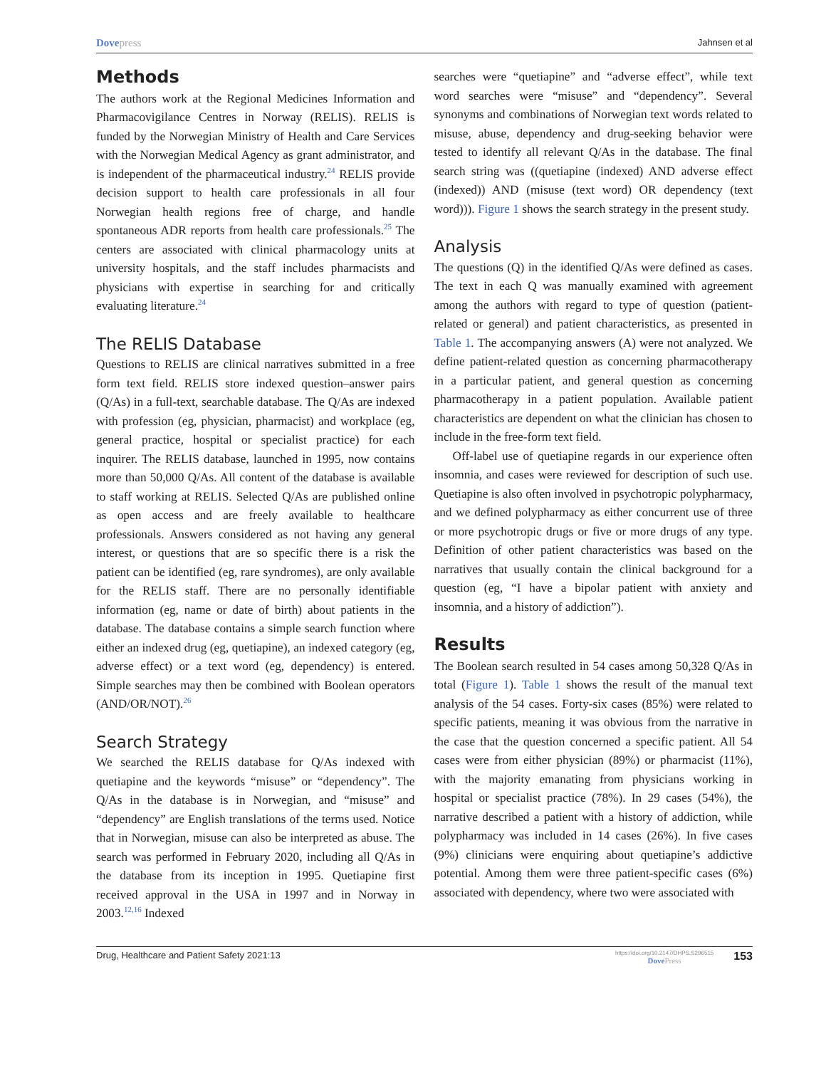Dovepress
Jahnsen et al
Methods
The authors work at the Regional Medicines Information and Pharmacovigilance Centres in Norway (RELIS). RELIS is funded by the Norwegian Ministry of Health and Care Services with the Norwegian Medical Agency as grant administrator, and is independent of the pharmaceutical industry.<sup>24</sup> RELIS provide decision support to health care professionals in all four Norwegian health regions free of charge, and handle spontaneous ADR reports from health care professionals.<sup>25</sup> The centers are associated with clinical pharmacology units at university hospitals, and the staff includes pharmacists and physicians with expertise in searching for and critically evaluating literature.<sup>24</sup>
The RELIS Database
Questions to RELIS are clinical narratives submitted in a free form text field. RELIS store indexed question–answer pairs (Q/As) in a full-text, searchable database. The Q/As are indexed with profession (eg, physician, pharmacist) and workplace (eg, general practice, hospital or specialist practice) for each inquirer. The RELIS database, launched in 1995, now contains more than 50,000 Q/As. All content of the database is available to staff working at RELIS. Selected Q/As are published online as open access and are freely available to healthcare professionals. Answers considered as not having any general interest, or questions that are so specific there is a risk the patient can be identified (eg, rare syndromes), are only available for the RELIS staff. There are no personally identifiable information (eg, name or date of birth) about patients in the database. The database contains a simple search function where either an indexed drug (eg, quetiapine), an indexed category (eg, adverse effect) or a text word (eg, dependency) is entered. Simple searches may then be combined with Boolean operators (AND/OR/NOT).<sup>26</sup>
Search Strategy
We searched the RELIS database for Q/As indexed with quetiapine and the keywords “misuse” or “dependency”. The Q/As in the database is in Norwegian, and “misuse” and “dependency” are English translations of the terms used. Notice that in Norwegian, misuse can also be interpreted as abuse. The search was performed in February 2020, including all Q/As in the database from its inception in 1995. Quetiapine first received approval in the USA in 1997 and in Norway in 2003.<sup>12,16</sup> Indexed
searches were “quetiapine” and “adverse effect”, while text word searches were “misuse” and “dependency”. Several synonyms and combinations of Norwegian text words related to misuse, abuse, dependency and drug-seeking behavior were tested to identify all relevant Q/As in the database. The final search string was ((quetiapine (indexed) AND adverse effect (indexed)) AND (misuse (text word) OR dependency (text word))). Figure 1 shows the search strategy in the present study.
Analysis
The questions (Q) in the identified Q/As were defined as cases. The text in each Q was manually examined with agreement among the authors with regard to type of question (patient-related or general) and patient characteristics, as presented in Table 1. The accompanying answers (A) were not analyzed. We define patient-related question as concerning pharmacotherapy in a particular patient, and general question as concerning pharmacotherapy in a patient population. Available patient characteristics are dependent on what the clinician has chosen to include in the free-form text field.
Off-label use of quetiapine regards in our experience often insomnia, and cases were reviewed for description of such use. Quetiapine is also often involved in psychotropic polypharmacy, and we defined polypharmacy as either concurrent use of three or more psychotropic drugs or five or more drugs of any type. Definition of other patient characteristics was based on the narratives that usually contain the clinical background for a question (eg, “I have a bipolar patient with anxiety and insomnia, and a history of addiction”).
Results
The Boolean search resulted in 54 cases among 50,328 Q/As in total (Figure 1). Table 1 shows the result of the manual text analysis of the 54 cases. Forty-six cases (85%) were related to specific patients, meaning it was obvious from the narrative in the case that the question concerned a specific patient. All 54 cases were from either physician (89%) or pharmacist (11%), with the majority emanating from physicians working in hospital or specialist practice (78%). In 29 cases (54%), the narrative described a patient with a history of addiction, while polypharmacy was included in 14 cases (26%). In five cases (9%) clinicians were enquiring about quetiapine’s addictive potential. Among them were three patient-specific cases (6%) associated with dependency, where two were associated with
Drug, Healthcare and Patient Safety 2021:13
https://doi.org/10.2147/DHPS.S296515
DovePress
153